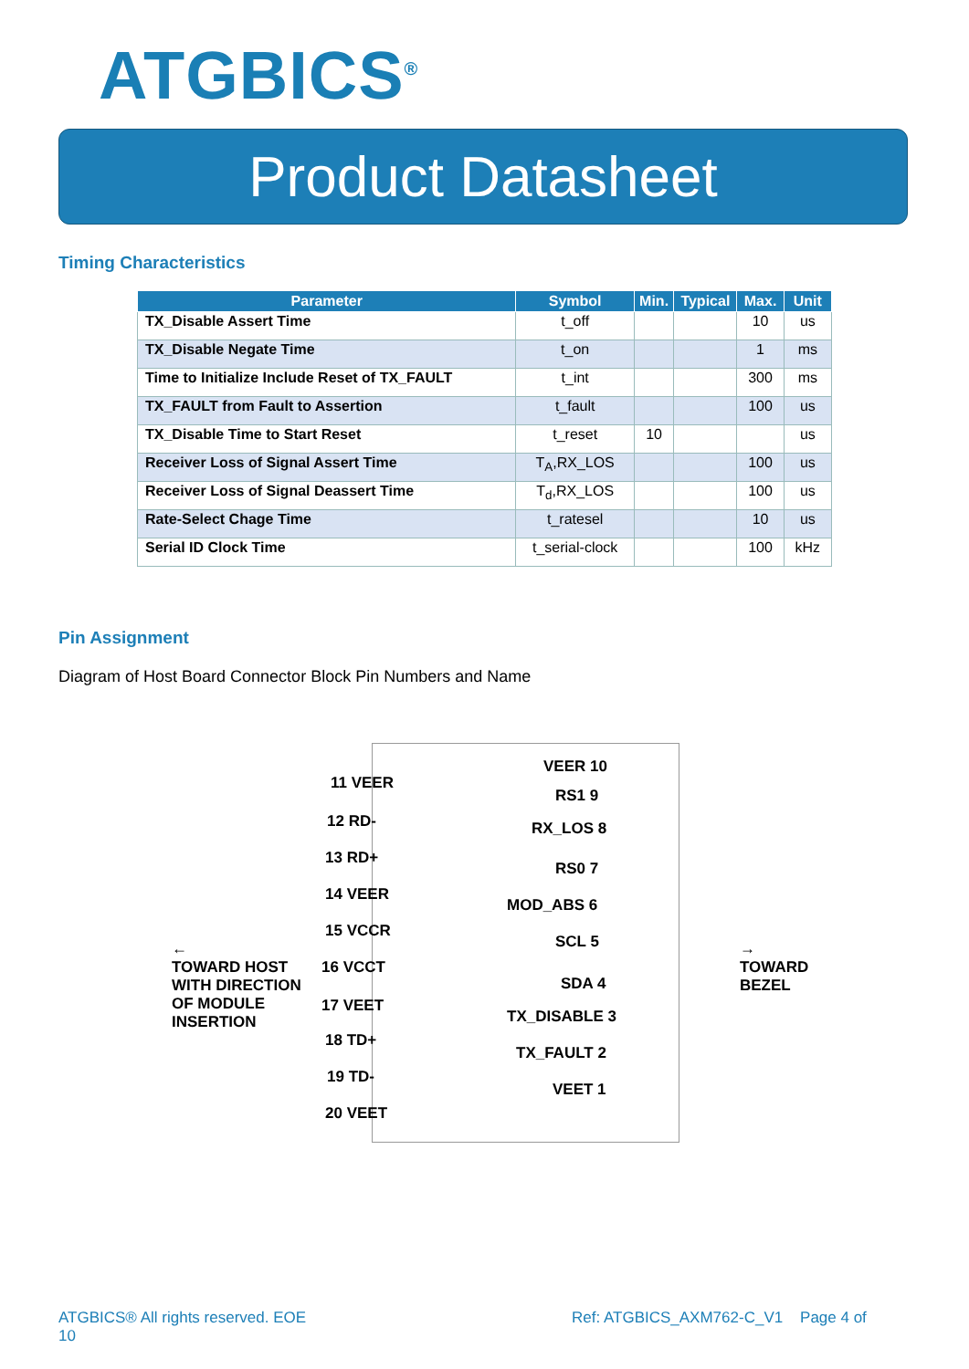ATGBICS<sup>®</sup>
Product Datasheet
Timing Characteristics
| Parameter | Symbol | Min. | Typical | Max. | Unit |
| --- | --- | --- | --- | --- | --- |
| TX_Disable Assert Time | t_off | | | 10 | us |
| TX_Disable Negate Time | t_on | | | 1 | ms |
| Time to Initialize Include Reset of TX_FAULT | t_int | | | 300 | ms |
| TX_FAULT from Fault to Assertion | t_fault | | | 100 | us |
| TX_Disable Time to Start Reset | t_reset | 10 | | | us |
| Receiver Loss of Signal Assert Time | T<sub>A</sub>,RX_LOS | | | 100 | us |
| Receiver Loss of Signal Deassert Time | T<sub>d</sub>,RX_LOS | | | 100 | us |
| Rate-Select Chage Time | t_ratesel | | | 10 | us |
| Serial ID Clock Time | t_serial-clock | | | 100 | kHz |
Pin Assignment
Diagram of Host Board Connector Block Pin Numbers and Name
11 VEER
12 RD-
13 RD+
14 VEER
15 VCCR
16 VCCT
17 VEET
18 TD+
19 TD-
20 VEET
VEER 10
RS1 9
RX_LOS 8
RS0 7
MOD_ABS 6
SCL 5
SDA 4
TX_DISABLE 3
TX_FAULT 2
VEET 1
←
TOWARD HOST
WITH DIRECTION
OF MODULE
INSERTION
→
TOWARD
BEZEL
ATGBICS® All rights reserved. EOE
10
Ref: ATGBICS_AXM762-C_V1 Page 4 of